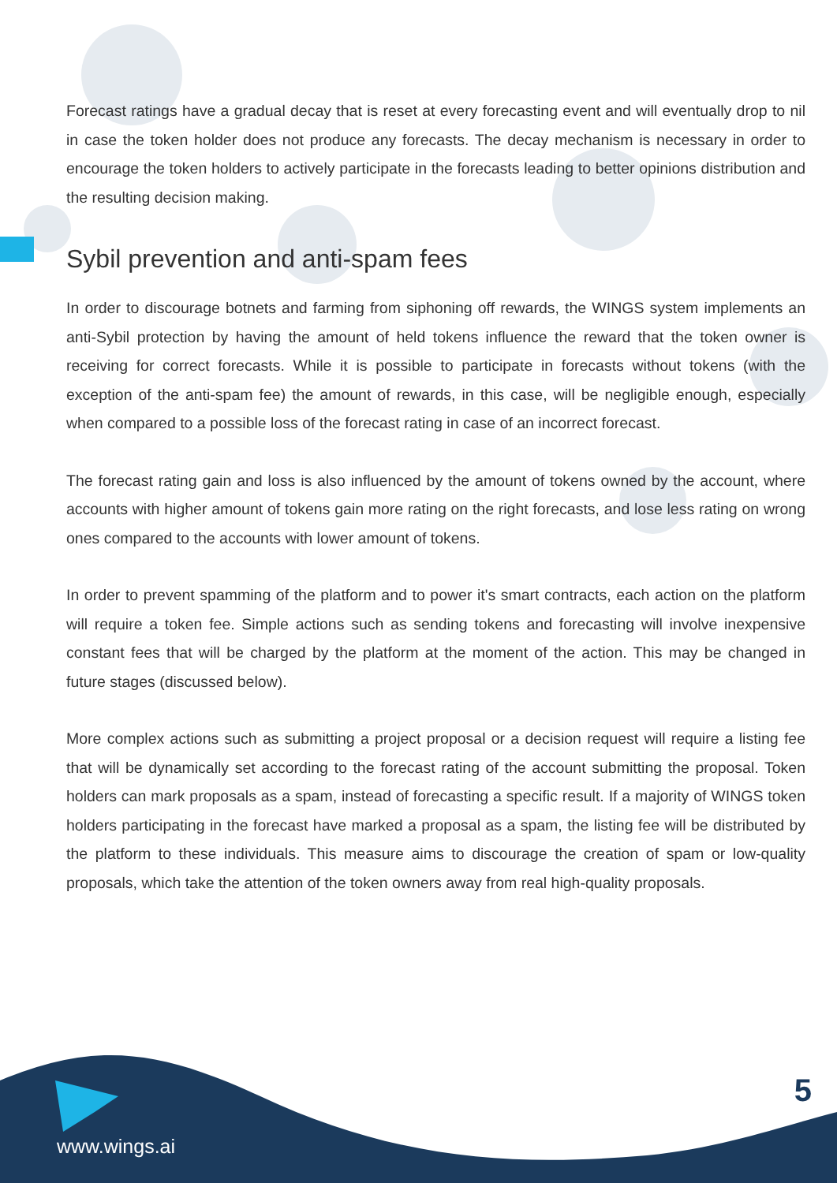Forecast ratings have a gradual decay that is reset at every forecasting event and will eventually drop to nil in case the token holder does not produce any forecasts. The decay mechanism is necessary in order to encourage the token holders to actively participate in the forecasts leading to better opinions distribution and the resulting decision making.
Sybil prevention and anti-spam fees
In order to discourage botnets and farming from siphoning off rewards, the WINGS system implements an anti-Sybil protection by having the amount of held tokens influence the reward that the token owner is receiving for correct forecasts. While it is possible to participate in forecasts without tokens (with the exception of the anti-spam fee) the amount of rewards, in this case, will be negligible enough, especially when compared to a possible loss of the forecast rating in case of an incorrect forecast.
The forecast rating gain and loss is also influenced by the amount of tokens owned by the account, where accounts with higher amount of tokens gain more rating on the right forecasts, and lose less rating on wrong ones compared to the accounts with lower amount of tokens.
In order to prevent spamming of the platform and to power it's smart contracts, each action on the platform will require a token fee. Simple actions such as sending tokens and forecasting will involve inexpensive constant fees that will be charged by the platform at the moment of the action. This may be changed in future stages (discussed below).
More complex actions such as submitting a project proposal or a decision request will require a listing fee that will be dynamically set according to the forecast rating of the account submitting the proposal. Token holders can mark proposals as a spam, instead of forecasting a specific result. If a majority of WINGS token holders participating in the forecast have marked a proposal as a spam, the listing fee will be distributed by the platform to these individuals. This measure aims to discourage the creation of spam or low-quality proposals, which take the attention of the token owners away from real high-quality proposals.
www.wings.ai
5